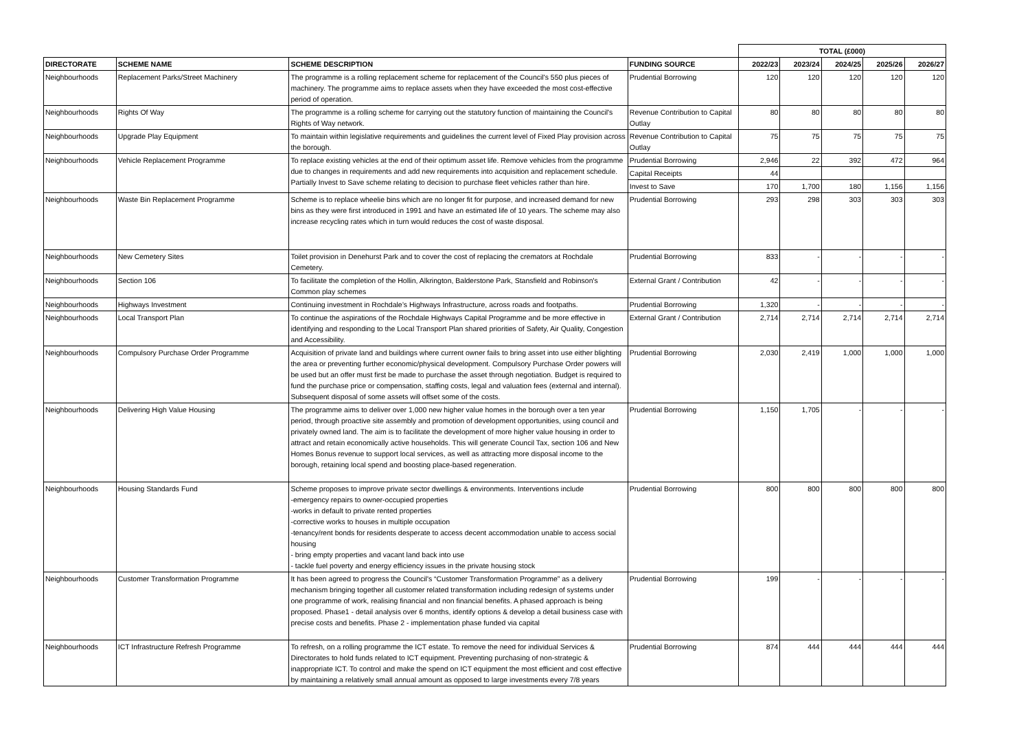| | | | | TOTAL (£000) | | | | |
| DIRECTORATE | SCHEME NAME | SCHEME DESCRIPTION | FUNDING SOURCE | 2022/23 | 2023/24 | 2024/25 | 2025/26 | 2026/27 |
| Neighbourhoods | Replacement Parks/Street Machinery | The programme is a rolling replacement scheme for replacement of the Council's 550 plus pieces of machinery. The programme aims to replace assets when they have exceeded the most cost-effective period of operation. | Prudential Borrowing | 120 | 120 | 120 | 120 | 120 |
| Neighbourhoods | Rights Of Way | The programme is a rolling scheme for carrying out the statutory function of maintaining the Council's Rights of Way network. | Revenue Contribution to Capital Outlay | 80 | 80 | 80 | 80 | 80 |
| Neighbourhoods | Upgrade Play Equipment | To maintain within legislative requirements and guidelines the current level of Fixed Play provision across the borough. | Revenue Contribution to Capital Outlay | 75 | 75 | 75 | 75 | 75 |
| Neighbourhoods | Vehicle Replacement Programme | To replace existing vehicles at the end of their optimum asset life. Remove vehicles from the programme due to changes in requirements and add new requirements into acquisition and replacement schedule. Partially Invest to Save scheme relating to decision to purchase fleet vehicles rather than hire. | Prudential Borrowing | 2,946 | 22 | 392 | 472 | 964 |
| | | | Capital Receipts | 44 | | | | |
| | | | Invest to Save | 170 | 1,700 | 180 | 1,156 | 1,156 |
| Neighbourhoods | Waste Bin Replacement Programme | Scheme is to replace wheelie bins which are no longer fit for purpose, and increased demand for new bins as they were first introduced in 1991 and have an estimated life of 10 years. The scheme may also increase recycling rates which in turn would reduces the cost of waste disposal. | Prudential Borrowing | 293 | 298 | 303 | 303 | 303 |
| Neighbourhoods | New Cemetery Sites | Toilet provision in Denehurst Park and to cover the cost of replacing the cremators at Rochdale Cemetery. | Prudential Borrowing | 833 | - | - | - | - |
| Neighbourhoods | Section 106 | To facilitate the completion of the Hollin, Alkrington, Balderstone Park, Stansfield and Robinson's Common play schemes | External Grant / Contribution | 42 | - | - | - | - |
| Neighbourhoods | Highways Investment | Continuing investment in Rochdale’s Highways Infrastructure, across roads and footpaths. | Prudential Borrowing | 1,320 | - | - | - | - |
| Neighbourhoods | Local Transport Plan | To continue the aspirations of the Rochdale Highways Capital Programme and be more effective in identifying and responding to the Local Transport Plan shared priorities of Safety, Air Quality, Congestion and Accessibility. | External Grant / Contribution | 2,714 | 2,714 | 2,714 | 2,714 | 2,714 |
| Neighbourhoods | Compulsory Purchase Order Programme | Acquisition of private land and buildings where current owner fails to bring asset into use either blighting the area or preventing further economic/physical development. Compulsory Purchase Order powers will be used but an offer must first be made to purchase the asset through negotiation. Budget is required to fund the purchase price or compensation, staffing costs, legal and valuation fees (external and internal). Subsequent disposal of some assets will offset some of the costs. | Prudential Borrowing | 2,030 | 2,419 | 1,000 | 1,000 | 1,000 |
| Neighbourhoods | Delivering High Value Housing | The programme aims to deliver over 1,000 new higher value homes in the borough over a ten year period, through proactive site assembly and promotion of development opportunities, using council and privately owned land. The aim is to facilitate the development of more higher value housing in order to attract and retain economically active households. This will generate Council Tax, section 106 and New Homes Bonus revenue to support local services, as well as attracting more disposal income to the borough, retaining local spend and boosting place-based regeneration. | Prudential Borrowing | 1,150 | 1,705 | - | - | - |
| Neighbourhoods | Housing Standards Fund | Scheme proposes to improve private sector dwellings & environments. Interventions include -emergency repairs to owner-occupied properties -works in default to private rented properties -corrective works to houses in multiple occupation -tenancy/rent bonds for residents desperate to access decent accommodation unable to access social housing - bring empty properties and vacant land back into use - tackle fuel poverty and energy efficiency issues in the private housing stock | Prudential Borrowing | 800 | 800 | 800 | 800 | 800 |
| Neighbourhoods | Customer Transformation Programme | It has been agreed to progress the Council's “Customer Transformation Programme” as a delivery mechanism bringing together all customer related transformation including redesign of systems under one programme of work, realising financial and non financial benefits. A phased approach is being proposed. Phase1 - detail analysis over 6 months, identify options & develop a detail business case with precise costs and benefits. Phase 2 - implementation phase funded via capital | Prudential Borrowing | 199 | - | - | - | - |
| Neighbourhoods | ICT Infrastructure Refresh Programme | To refresh, on a rolling programme the ICT estate. To remove the need for individual Services & Directorates to hold funds related to ICT equipment. Preventing purchasing of non-strategic & inappropriate ICT. To control and make the spend on ICT equipment the most efficient and cost effective by maintaining a relatively small annual amount as opposed to large investments every 7/8 years | Prudential Borrowing | 874 | 444 | 444 | 444 | 444 |